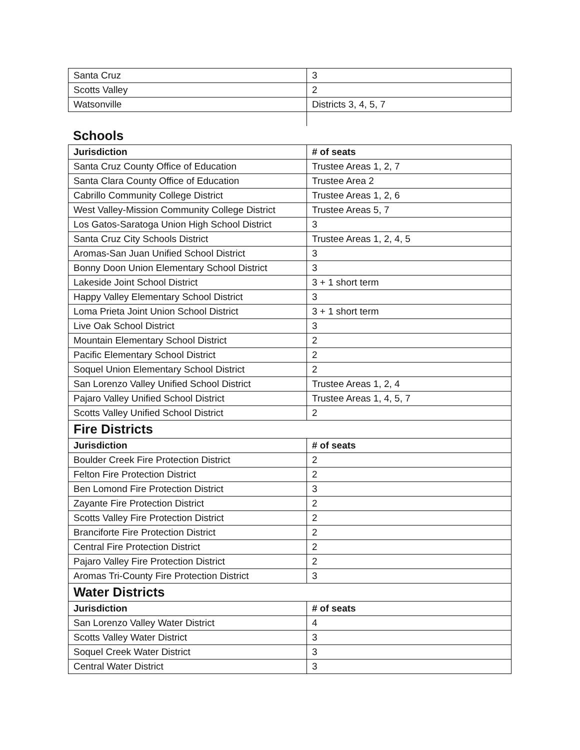| Santa Cruz | 3 |
| Scotts Valley | 2 |
| Watsonville | Districts 3, 4, 5, 7 |
Schools
| Jurisdiction | # of seats |
| --- | --- |
| Santa Cruz County Office of Education | Trustee Areas 1, 2, 7 |
| Santa Clara County Office of Education | Trustee Area 2 |
| Cabrillo Community College District | Trustee Areas 1, 2, 6 |
| West Valley-Mission Community College District | Trustee Areas 5, 7 |
| Los Gatos-Saratoga Union High School District | 3 |
| Santa Cruz City Schools District | Trustee Areas 1, 2, 4, 5 |
| Aromas-San Juan Unified School District | 3 |
| Bonny Doon Union Elementary School District | 3 |
| Lakeside Joint School District | 3 + 1 short term |
| Happy Valley Elementary School District | 3 |
| Loma Prieta Joint Union School District | 3 + 1 short term |
| Live Oak School District | 3 |
| Mountain Elementary School District | 2 |
| Pacific Elementary School District | 2 |
| Soquel Union Elementary School District | 2 |
| San Lorenzo Valley Unified School District | Trustee Areas 1, 2, 4 |
| Pajaro Valley Unified School District | Trustee Areas 1, 4, 5, 7 |
| Scotts Valley Unified School District | 2 |
| Fire Districts | |
| Jurisdiction | # of seats |
| Boulder Creek Fire Protection District | 2 |
| Felton Fire Protection District | 2 |
| Ben Lomond Fire Protection District | 3 |
| Zayante Fire Protection District | 2 |
| Scotts Valley Fire Protection District | 2 |
| Branciforte Fire Protection District | 2 |
| Central Fire Protection District | 2 |
| Pajaro Valley Fire Protection District | 2 |
| Aromas Tri-County Fire Protection District | 3 |
| Water Districts | |
| Jurisdiction | # of seats |
| San Lorenzo Valley Water District | 4 |
| Scotts Valley Water District | 3 |
| Soquel Creek Water District | 3 |
| Central Water District | 3 |